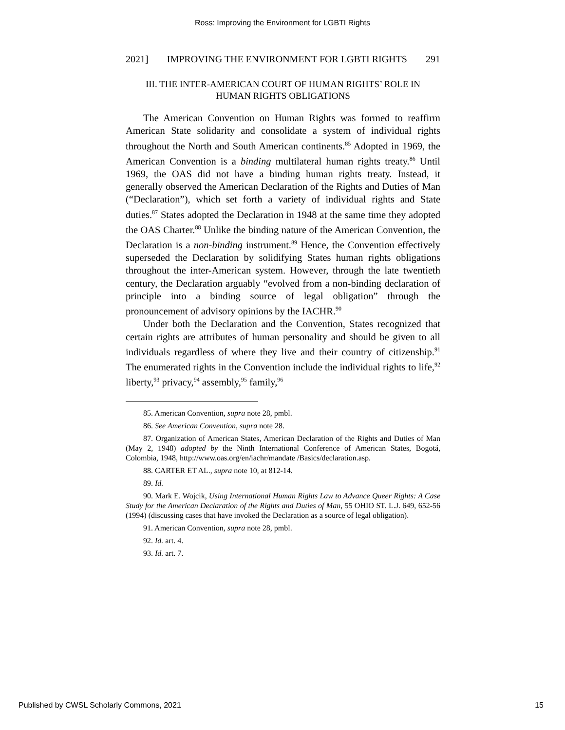Ross: Improving the Environment for LGBTI Rights
2021] IMPROVING THE ENVIRONMENT FOR LGBTI RIGHTS 291
III. THE INTER-AMERICAN COURT OF HUMAN RIGHTS’ ROLE IN
HUMAN RIGHTS OBLIGATIONS
The American Convention on Human Rights was formed to reaffirm American State solidarity and consolidate a system of individual rights throughout the North and South American continents.<sup>85</sup> Adopted in 1969, the American Convention is a binding multilateral human rights treaty.<sup>86</sup> Until 1969, the OAS did not have a binding human rights treaty. Instead, it generally observed the American Declaration of the Rights and Duties of Man (“Declaration”), which set forth a variety of individual rights and State duties.<sup>87</sup> States adopted the Declaration in 1948 at the same time they adopted the OAS Charter.<sup>88</sup> Unlike the binding nature of the American Convention, the Declaration is a non-binding instrument.<sup>89</sup> Hence, the Convention effectively superseded the Declaration by solidifying States human rights obligations throughout the inter-American system. However, through the late twentieth century, the Declaration arguably “evolved from a non-binding declaration of principle into a binding source of legal obligation” through the pronouncement of advisory opinions by the IACHR.<sup>90</sup>
Under both the Declaration and the Convention, States recognized that certain rights are attributes of human personality and should be given to all individuals regardless of where they live and their country of citizenship.<sup>91</sup> The enumerated rights in the Convention include the individual rights to life,<sup>92</sup> liberty,<sup>93</sup> privacy,<sup>94</sup> assembly,<sup>95</sup> family,<sup>96</sup>
85. American Convention, supra note 28, pmbl.
86. See American Convention, supra note 28.
87. Organization of American States, American Declaration of the Rights and Duties of Man (May 2, 1948) adopted by the Ninth International Conference of American States, Bogotá, Colombia, 1948, http://www.oas.org/en/iachr/mandate /Basics/declaration.asp.
88. CARTER ET AL., supra note 10, at 812-14.
89. Id.
90. Mark E. Wojcik, Using International Human Rights Law to Advance Queer Rights: A Case Study for the American Declaration of the Rights and Duties of Man, 55 OHIO ST. L.J. 649, 652-56 (1994) (discussing cases that have invoked the Declaration as a source of legal obligation).
91. American Convention, supra note 28, pmbl.
92. Id. art. 4.
93. Id. art. 7.
Published by CWSL Scholarly Commons, 2021 15